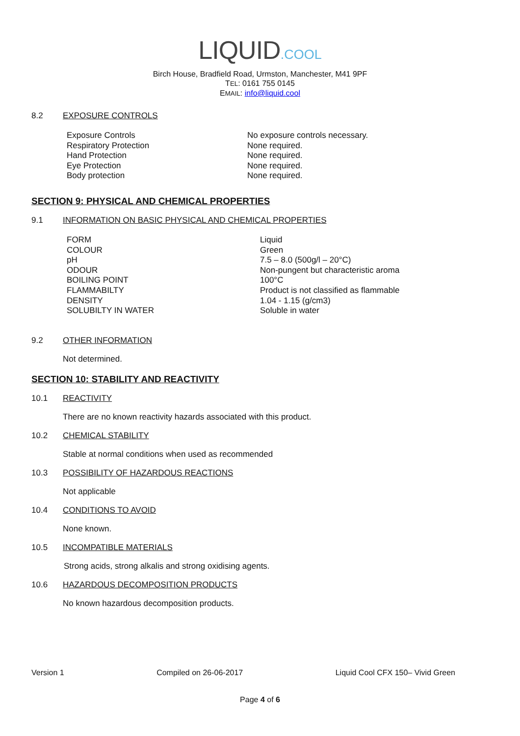LIQUID.COOL
Birch House, Bradfield Road, Urmston, Manchester, M41 9PF
TEL: 0161 755 0145
EMAIL: info@liquid.cool
8.2 EXPOSURE CONTROLS
| Exposure Controls | No exposure controls necessary. |
| Respiratory Protection | None required. |
| Hand Protection | None required. |
| Eye Protection | None required. |
| Body protection | None required. |
SECTION 9: PHYSICAL AND CHEMICAL PROPERTIES
9.1 INFORMATION ON BASIC PHYSICAL AND CHEMICAL PROPERTIES
| FORM | Liquid |
| COLOUR | Green |
| pH | 7.5 – 8.0 (500g/l – 20°C) |
| ODOUR | Non-pungent but characteristic aroma |
| BOILING POINT | 100°C |
| FLAMMABILTY | Product is not classified as flammable |
| DENSITY | 1.04 - 1.15 (g/cm3) |
| SOLUBILTY IN WATER | Soluble in water |
9.2 OTHER INFORMATION
Not determined.
SECTION 10: STABILITY AND REACTIVITY
10.1 REACTIVITY
There are no known reactivity hazards associated with this product.
10.2 CHEMICAL STABILITY
Stable at normal conditions when used as recommended
10.3 POSSIBILITY OF HAZARDOUS REACTIONS
Not applicable
10.4 CONDITIONS TO AVOID
None known.
10.5 INCOMPATIBLE MATERIALS
Strong acids, strong alkalis and strong oxidising agents.
10.6 HAZARDOUS DECOMPOSITION PRODUCTS
No known hazardous decomposition products.
Version 1 Compiled on 26-06-2017 Liquid Cool CFX 150– Vivid Green
Page 4 of 6